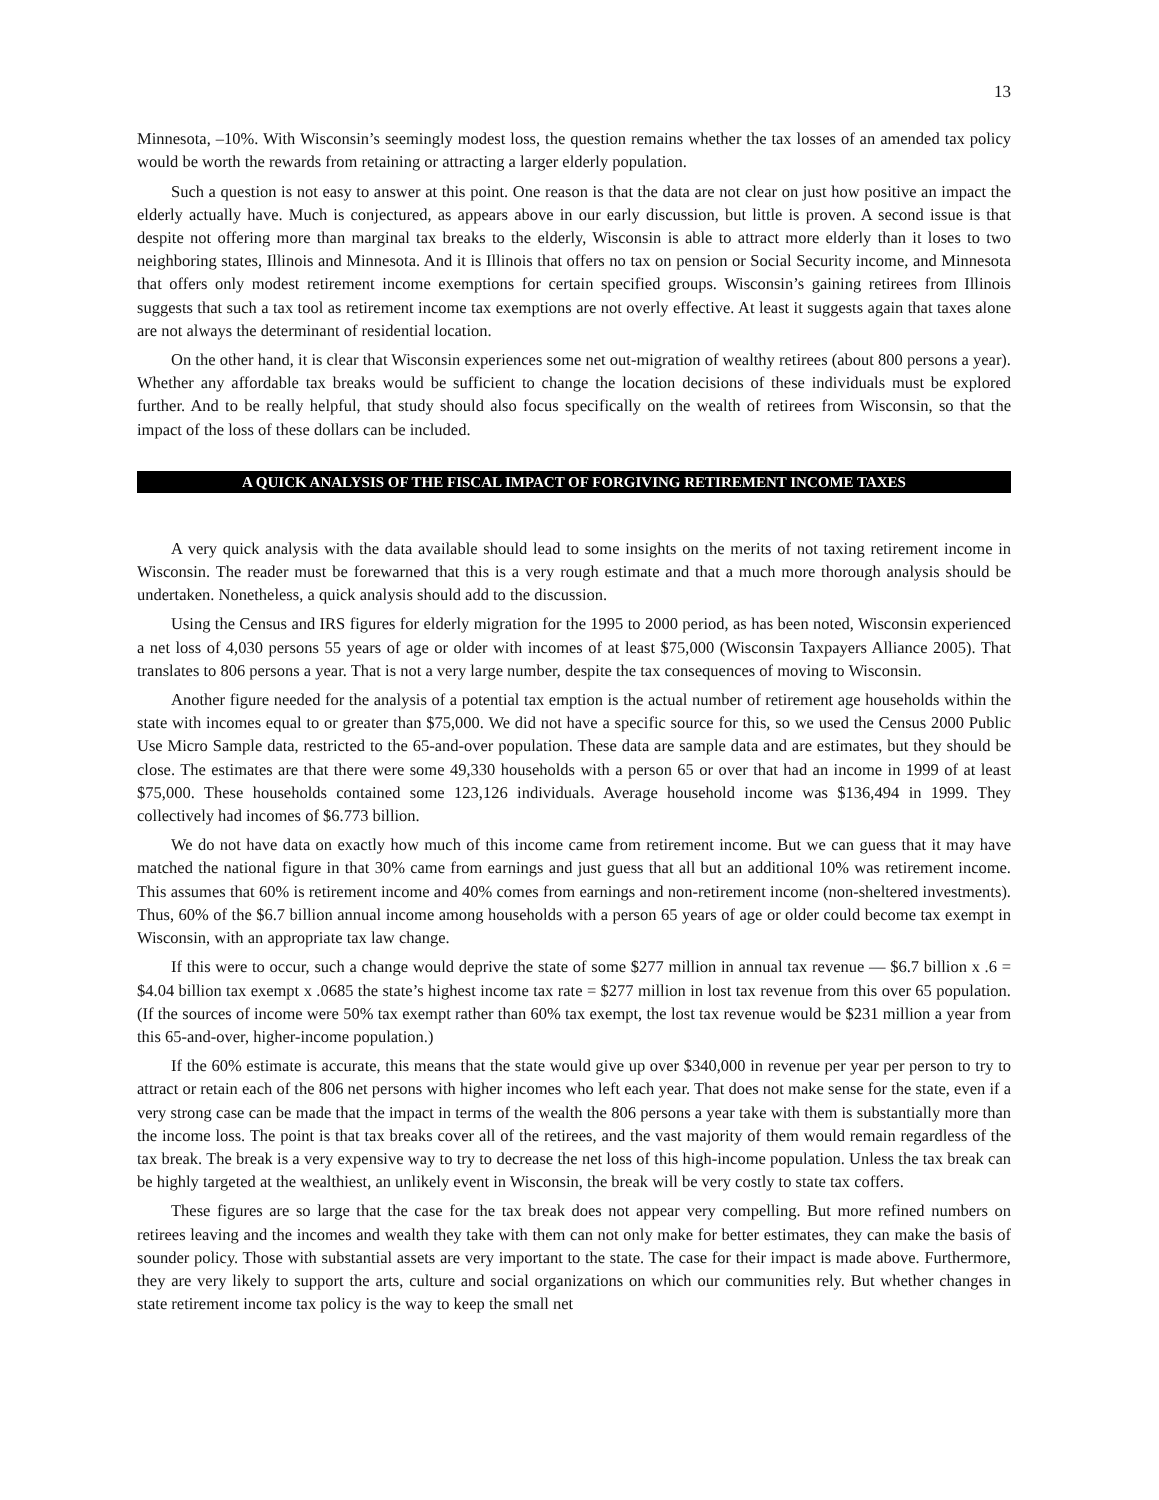13
Minnesota, –10%. With Wisconsin’s seemingly modest loss, the question remains whether the tax losses of an amended tax policy would be worth the rewards from retaining or attracting a larger elderly population.
Such a question is not easy to answer at this point. One reason is that the data are not clear on just how positive an impact the elderly actually have. Much is conjectured, as appears above in our early discussion, but little is proven. A second issue is that despite not offering more than marginal tax breaks to the elderly, Wisconsin is able to attract more elderly than it loses to two neighboring states, Illinois and Minnesota. And it is Illinois that offers no tax on pension or Social Security income, and Minnesota that offers only modest retirement income exemptions for certain specified groups. Wisconsin’s gaining retirees from Illinois suggests that such a tax tool as retirement income tax exemptions are not overly effective. At least it suggests again that taxes alone are not always the determinant of residential location.
On the other hand, it is clear that Wisconsin experiences some net out-migration of wealthy retirees (about 800 persons a year). Whether any affordable tax breaks would be sufficient to change the location decisions of these individuals must be explored further. And to be really helpful, that study should also focus specifically on the wealth of retirees from Wisconsin, so that the impact of the loss of these dollars can be included.
A QUICK ANALYSIS OF THE FISCAL IMPACT OF FORGIVING RETIREMENT INCOME TAXES
A very quick analysis with the data available should lead to some insights on the merits of not taxing retirement income in Wisconsin. The reader must be forewarned that this is a very rough estimate and that a much more thorough analysis should be undertaken. Nonetheless, a quick analysis should add to the discussion.
Using the Census and IRS figures for elderly migration for the 1995 to 2000 period, as has been noted, Wisconsin experienced a net loss of 4,030 persons 55 years of age or older with incomes of at least $75,000 (Wisconsin Taxpayers Alliance 2005). That translates to 806 persons a year. That is not a very large number, despite the tax consequences of moving to Wisconsin.
Another figure needed for the analysis of a potential tax emption is the actual number of retirement age households within the state with incomes equal to or greater than $75,000. We did not have a specific source for this, so we used the Census 2000 Public Use Micro Sample data, restricted to the 65-and-over population. These data are sample data and are estimates, but they should be close. The estimates are that there were some 49,330 households with a person 65 or over that had an income in 1999 of at least $75,000. These households contained some 123,126 individuals. Average household income was $136,494 in 1999. They collectively had incomes of $6.773 billion.
We do not have data on exactly how much of this income came from retirement income. But we can guess that it may have matched the national figure in that 30% came from earnings and just guess that all but an additional 10% was retirement income. This assumes that 60% is retirement income and 40% comes from earnings and non-retirement income (non-sheltered investments). Thus, 60% of the $6.7 billion annual income among households with a person 65 years of age or older could become tax exempt in Wisconsin, with an appropriate tax law change.
If this were to occur, such a change would deprive the state of some $277 million in annual tax revenue — $6.7 billion x .6 = $4.04 billion tax exempt x .0685 the state’s highest income tax rate = $277 million in lost tax revenue from this over 65 population. (If the sources of income were 50% tax exempt rather than 60% tax exempt, the lost tax revenue would be $231 million a year from this 65-and-over, higher-income population.)
If the 60% estimate is accurate, this means that the state would give up over $340,000 in revenue per year per person to try to attract or retain each of the 806 net persons with higher incomes who left each year. That does not make sense for the state, even if a very strong case can be made that the impact in terms of the wealth the 806 persons a year take with them is substantially more than the income loss. The point is that tax breaks cover all of the retirees, and the vast majority of them would remain regardless of the tax break. The break is a very expensive way to try to decrease the net loss of this high-income population. Unless the tax break can be highly targeted at the wealthiest, an unlikely event in Wisconsin, the break will be very costly to state tax coffers.
These figures are so large that the case for the tax break does not appear very compelling. But more refined numbers on retirees leaving and the incomes and wealth they take with them can not only make for better estimates, they can make the basis of sounder policy. Those with substantial assets are very important to the state. The case for their impact is made above. Furthermore, they are very likely to support the arts, culture and social organizations on which our communities rely. But whether changes in state retirement income tax policy is the way to keep the small net